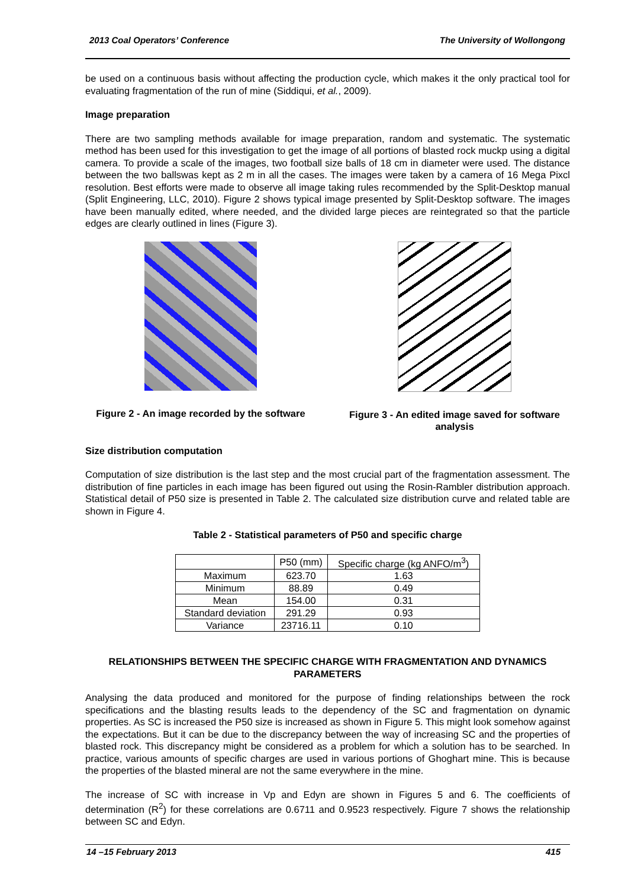2013 Coal Operators’ Conference The University of Wollongong
be used on a continuous basis without affecting the production cycle, which makes it the only practical tool for evaluating fragmentation of the run of mine (Siddiqui, et al., 2009).
Image preparation
There are two sampling methods available for image preparation, random and systematic. The systematic method has been used for this investigation to get the image of all portions of blasted rock muckp using a digital camera. To provide a scale of the images, two football size balls of 18 cm in diameter were used. The distance between the two ballswas kept as 2 m in all the cases. The images were taken by a camera of 16 Mega Pixcl resolution. Best efforts were made to observe all image taking rules recommended by the Split-Desktop manual (Split Engineering, LLC, 2010). Figure 2 shows typical image presented by Split-Desktop software. The images have been manually edited, where needed, and the divided large pieces are reintegrated so that the particle edges are clearly outlined in lines (Figure 3).
Figure 2 - An image recorded by the software
Figure 3 - An edited image saved for software analysis
Size distribution computation
Computation of size distribution is the last step and the most crucial part of the fragmentation assessment. The distribution of fine particles in each image has been figured out using the Rosin-Rambler distribution approach. Statistical detail of P50 size is presented in Table 2. The calculated size distribution curve and related table are shown in Figure 4.
Table 2 - Statistical parameters of P50 and specific charge
| | P50 (mm) | Specific charge (kg ANFO/m<sup>3</sup>) |
| Maximum | 623.70 | 1.63 |
| Minimum | 88.89 | 0.49 |
| Mean | 154.00 | 0.31 |
| Standard deviation | 291.29 | 0.93 |
| Variance | 23716.11 | 0.10 |
RELATIONSHIPS BETWEEN THE SPECIFIC CHARGE WITH FRAGMENTATION AND DYNAMICS PARAMETERS
Analysing the data produced and monitored for the purpose of finding relationships between the rock specifications and the blasting results leads to the dependency of the SC and fragmentation on dynamic properties. As SC is increased the P50 size is increased as shown in Figure 5. This might look somehow against the expectations. But it can be due to the discrepancy between the way of increasing SC and the properties of blasted rock. This discrepancy might be considered as a problem for which a solution has to be searched. In practice, various amounts of specific charges are used in various portions of Ghoghart mine. This is because the properties of the blasted mineral are not the same everywhere in the mine.
The increase of SC with increase in Vp and Edyn are shown in Figures 5 and 6. The coefficients of determination (R<sup>2</sup>) for these correlations are 0.6711 and 0.9523 respectively. Figure 7 shows the relationship between SC and Edyn.
14 –15 February 2013 415